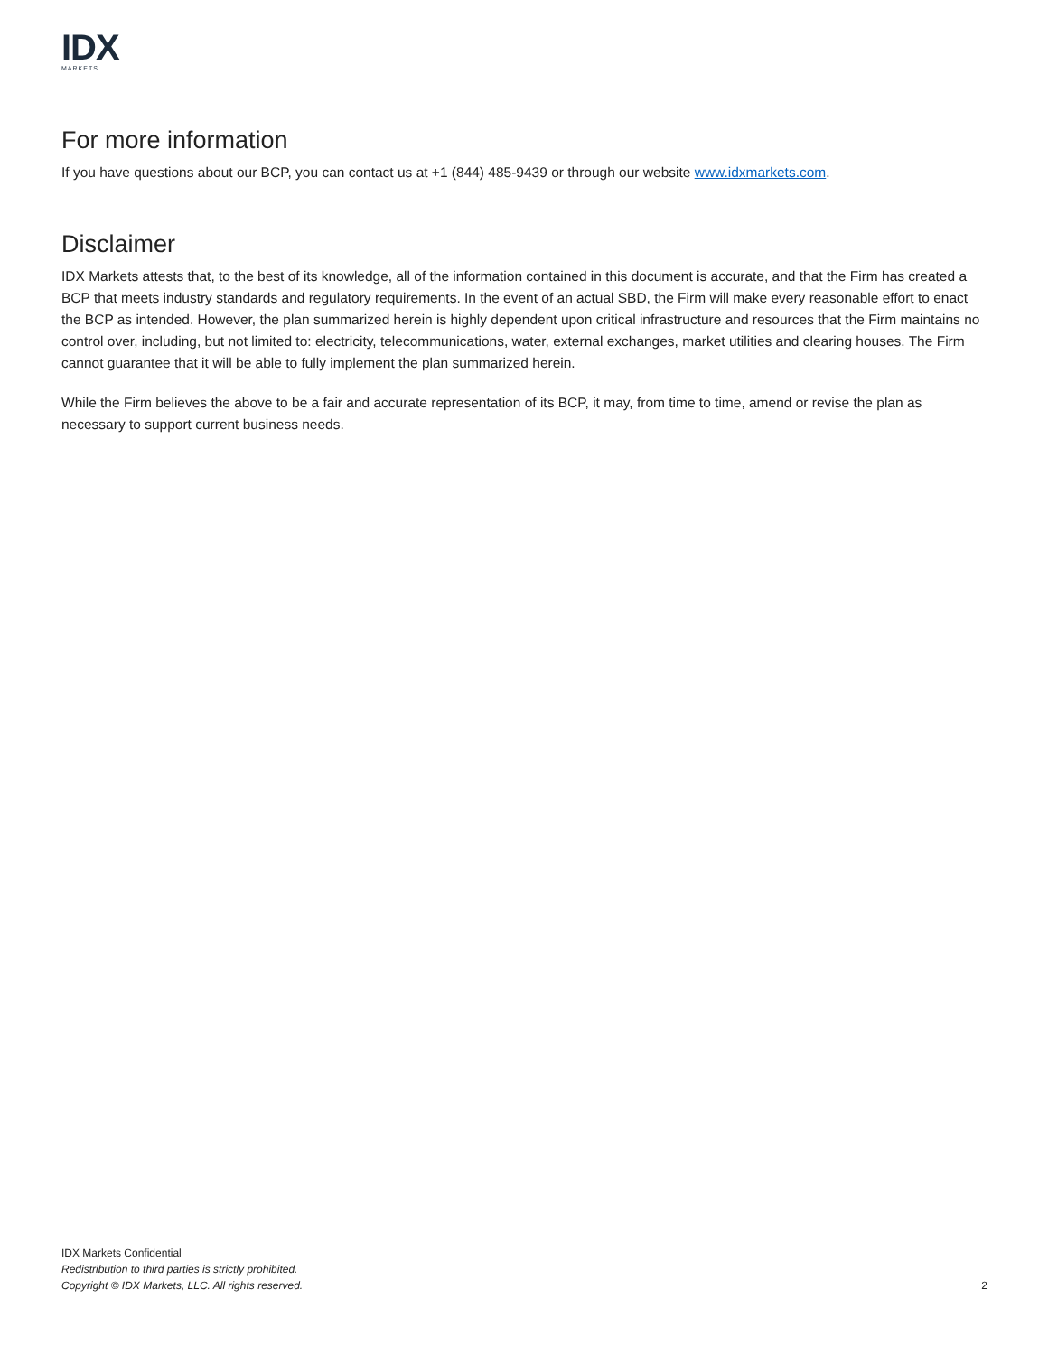IDX
MARKETS
For more information
If you have questions about our BCP, you can contact us at +1 (844) 485-9439 or through our website www.idxmarkets.com.
Disclaimer
IDX Markets attests that, to the best of its knowledge, all of the information contained in this document is accurate, and that the Firm has created a BCP that meets industry standards and regulatory requirements. In the event of an actual SBD, the Firm will make every reasonable effort to enact the BCP as intended. However, the plan summarized herein is highly dependent upon critical infrastructure and resources that the Firm maintains no control over, including, but not limited to: electricity, telecommunications, water, external exchanges, market utilities and clearing houses. The Firm cannot guarantee that it will be able to fully implement the plan summarized herein.
While the Firm believes the above to be a fair and accurate representation of its BCP, it may, from time to time, amend or revise the plan as necessary to support current business needs.
IDX Markets Confidential
Redistribution to third parties is strictly prohibited.
Copyright © IDX Markets, LLC. All rights reserved. 2